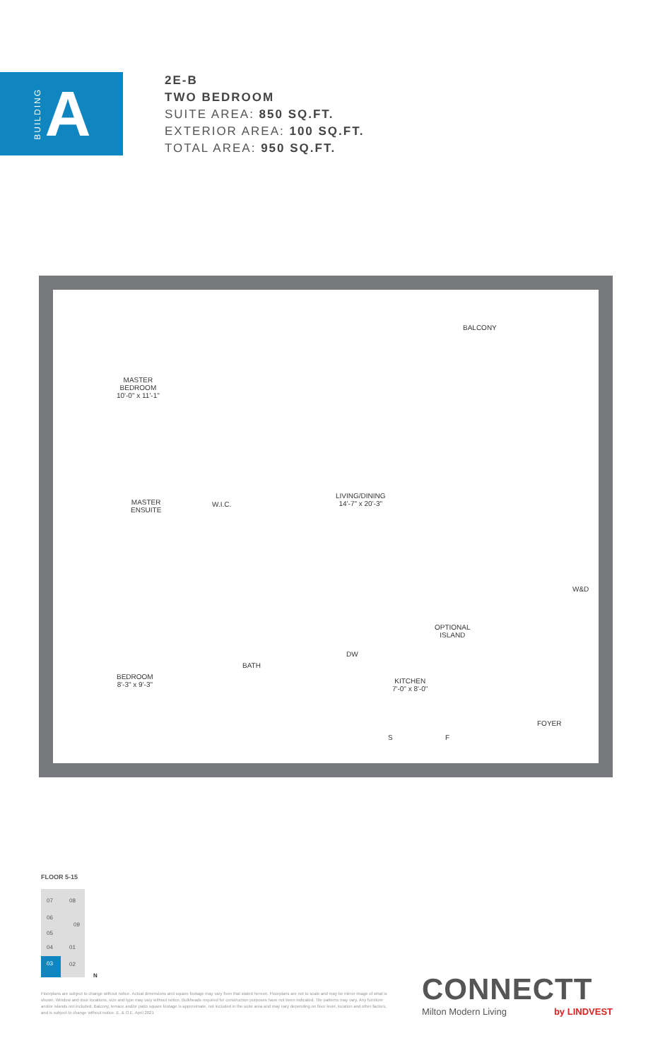BUILDING A
2E-B
TWO BEDROOM
SUITE AREA: 850 SQ.FT.
EXTERIOR AREA: 100 SQ.FT.
TOTAL AREA: 950 SQ.FT.
BALCONY
MASTER
BEDROOM
10'-0" x 11'-1"
LIVING/DINING
14'-7" x 20'-3"
MASTER
ENSUITE
W.I.C.
W&D
OPTIONAL
ISLAND
DW
BATH
BEDROOM
8'-3" x 9'-3"
KITCHEN
7'-0" x 8'-0"
FOYER
S F
FLOOR 5-15
07 08
06
09
05
04 01
03
02
N
Floorplans are subject to change without notice. Actual dimensions and square footage may vary from that stated hereon. Floorplans are not to scale and may be mirror image of what is shown. Window and door locations, size and type may vary without notice. Bulkheads required for construction purposes have not been indicated. Tile patterns may vary. Any furniture and/or islands not included. Balcony, terrace and/or patio square footage is approximate, not included in the suite area and may vary depending on floor level, location and other factors, and is subject to change without notice. E. & O.E. April 2021
CONNECTT
Milton Modern Living by LINDVEST